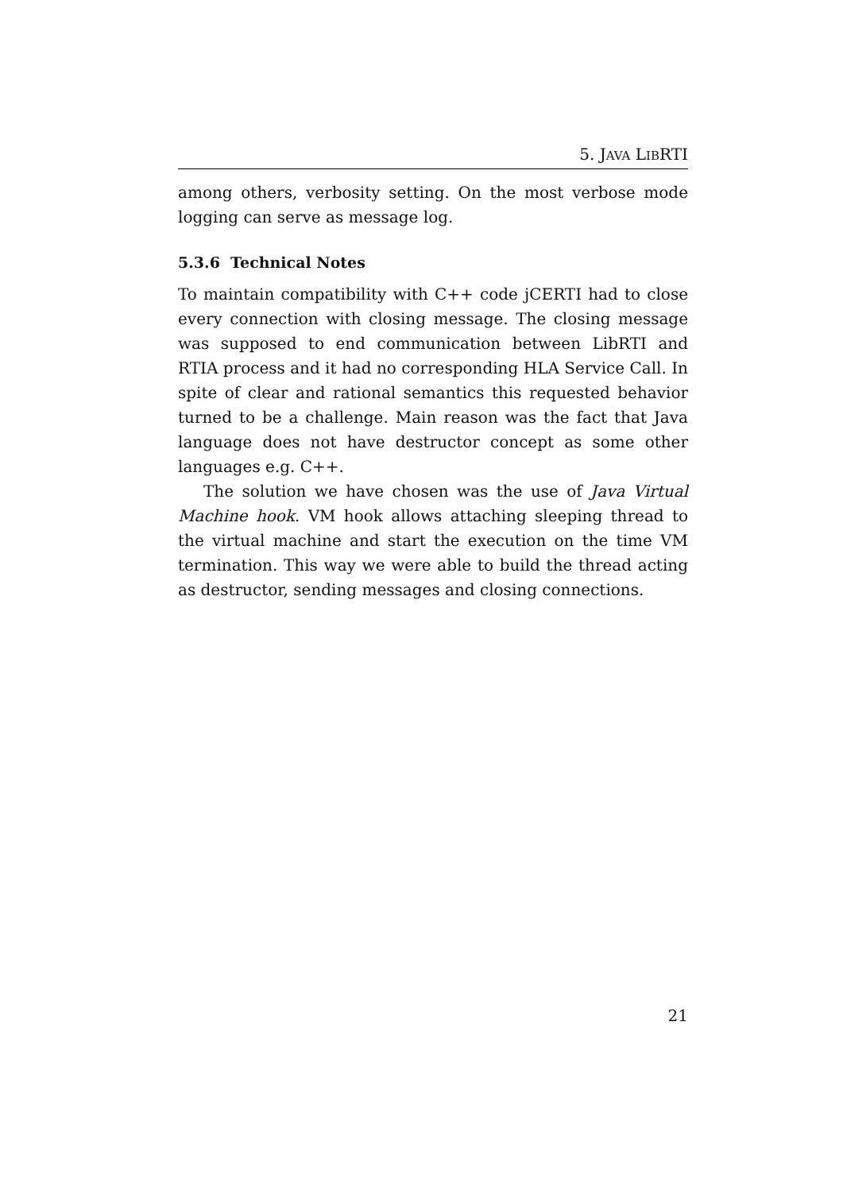5. JAVA LIBRTI
among others, verbosity setting. On the most verbose mode logging can serve as message log.
5.3.6 Technical Notes
To maintain compatibility with C++ code jCERTI had to close every connection with closing message. The closing message was supposed to end communication between LibRTI and RTIA process and it had no corresponding HLA Service Call. In spite of clear and rational semantics this requested behavior turned to be a challenge. Main reason was the fact that Java language does not have destructor concept as some other languages e.g. C++.
The solution we have chosen was the use of Java Virtual Machine hook. VM hook allows attaching sleeping thread to the virtual machine and start the execution on the time VM termination. This way we were able to build the thread acting as destructor, sending messages and closing connections.
21